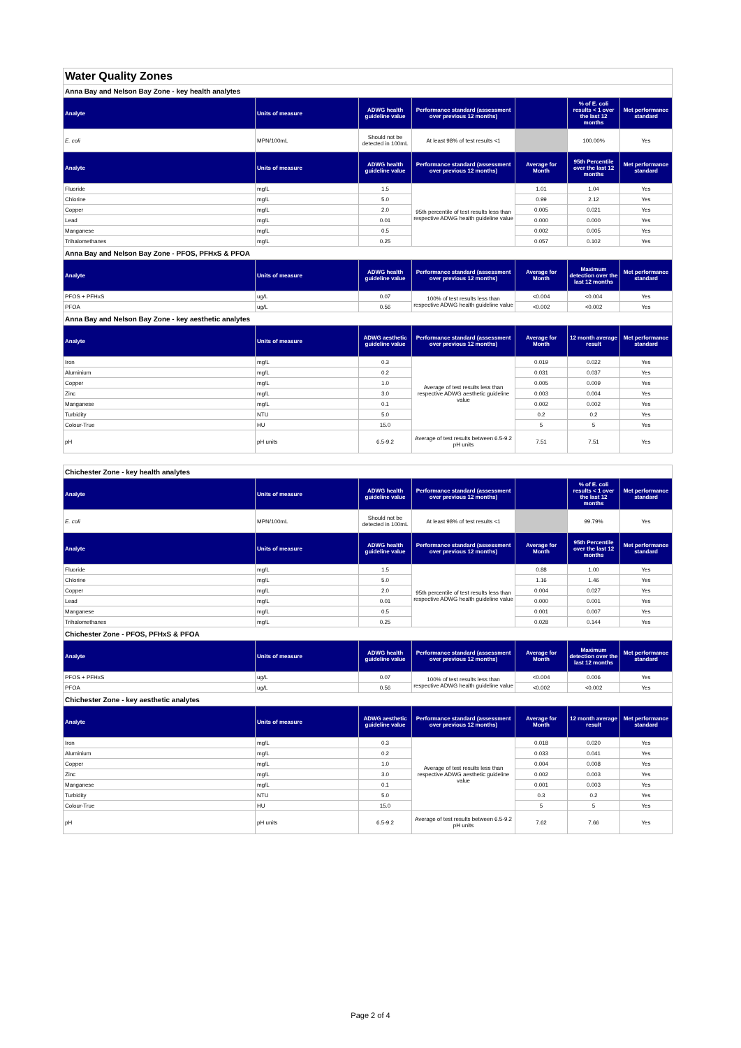| Water Quality Zones | | | | | | |
| Anna Bay and Nelson Bay Zone - key health analytes | | | | | | |
| Analyte | Units of measure | ADWG health guideline value | Performance standard (assessment over previous 12 months) | | % of E. coli results < 1 over the last 12 months | Met performance standard |
| E. coli | MPN/100mL | Should not be detected in 100mL | At least 98% of test results <1 | | 100.00% | Yes |
| Analyte | Units of measure | ADWG health guideline value | Performance standard (assessment over previous 12 months) | Average for Month | 95th Percentile over the last 12 months | Met performance standard |
| Fluoride | mg/L | 1.5 | 95th percentile of test results less than respective ADWG health guideline value | 1.01 | 1.04 | Yes |
| Chlorine | mg/L | 5.0 | | 0.99 | 2.12 | Yes |
| Copper | mg/L | 2.0 | | 0.005 | 0.021 | Yes |
| Lead | mg/L | 0.01 | | 0.000 | 0.000 | Yes |
| Manganese | mg/L | 0.5 | | 0.002 | 0.005 | Yes |
| Trihalomethanes | mg/L | 0.25 | | 0.057 | 0.102 | Yes |
| Anna Bay and Nelson Bay Zone - PFOS, PFHxS & PFOA | | | | | | |
| Analyte | Units of measure | ADWG health guideline value | Performance standard (assessment over previous 12 months) | Average for Month | Maximum detection over the last 12 months | Met performance standard |
| PFOS + PFHxS | ug/L | 0.07 | 100% of test results less than respective ADWG health guideline value | <0.004 | <0.004 | Yes |
| PFOA | ug/L | 0.56 | | <0.002 | <0.002 | Yes |
| Anna Bay and Nelson Bay Zone - key aesthetic analytes | | | | | | |
| Analyte | Units of measure | ADWG aesthetic guideline value | Performance standard (assessment over previous 12 months) | Average for Month | 12 month average result | Met performance standard |
| Iron | mg/L | 0.3 | Average of test results less than respective ADWG aesthetic guideline value | 0.019 | 0.022 | Yes |
| Aluminium | mg/L | 0.2 | | 0.031 | 0.037 | Yes |
| Copper | mg/L | 1.0 | | 0.005 | 0.009 | Yes |
| Zinc | mg/L | 3.0 | | 0.003 | 0.004 | Yes |
| Manganese | mg/L | 0.1 | | 0.002 | 0.002 | Yes |
| Turbidity | NTU | 5.0 | | 0.2 | 0.2 | Yes |
| Colour-True | HU | 15.0 | | 5 | 5 | Yes |
| pH | pH units | 6.5-9.2 | Average of test results between 6.5-9.2 pH units | 7.51 | 7.51 | Yes |
| Chichester Zone - key health analytes | | | | | | |
| Analyte | Units of measure | ADWG health guideline value | Performance standard (assessment over previous 12 months) | | % of E. coli results < 1 over the last 12 months | Met performance standard |
| E. coli | MPN/100mL | Should not be detected in 100mL | At least 98% of test results <1 | | 99.79% | Yes |
| Analyte | Units of measure | ADWG health guideline value | Performance standard (assessment over previous 12 months) | Average for Month | 95th Percentile over the last 12 months | Met performance standard |
| Fluoride | mg/L | 1.5 | 95th percentile of test results less than respective ADWG health guideline value | 0.88 | 1.00 | Yes |
| Chlorine | mg/L | 5.0 | | 1.16 | 1.46 | Yes |
| Copper | mg/L | 2.0 | | 0.004 | 0.027 | Yes |
| Lead | mg/L | 0.01 | | 0.000 | 0.001 | Yes |
| Manganese | mg/L | 0.5 | | 0.001 | 0.007 | Yes |
| Trihalomethanes | mg/L | 0.25 | | 0.028 | 0.144 | Yes |
| Chichester Zone - PFOS, PFHxS & PFOA | | | | | | |
| Analyte | Units of measure | ADWG health guideline value | Performance standard (assessment over previous 12 months) | Average for Month | Maximum detection over the last 12 months | Met performance standard |
| PFOS + PFHxS | ug/L | 0.07 | 100% of test results less than respective ADWG health guideline value | <0.004 | 0.006 | Yes |
| PFOA | ug/L | 0.56 | | <0.002 | <0.002 | Yes |
| Chichester Zone - key aesthetic analytes | | | | | | |
| Analyte | Units of measure | ADWG aesthetic guideline value | Performance standard (assessment over previous 12 months) | Average for Month | 12 month average result | Met performance standard |
| Iron | mg/L | 0.3 | Average of test results less than respective ADWG aesthetic guideline value | 0.018 | 0.020 | Yes |
| Aluminium | mg/L | 0.2 | | 0.033 | 0.041 | Yes |
| Copper | mg/L | 1.0 | | 0.004 | 0.008 | Yes |
| Zinc | mg/L | 3.0 | | 0.002 | 0.003 | Yes |
| Manganese | mg/L | 0.1 | | 0.001 | 0.003 | Yes |
| Turbidity | NTU | 5.0 | | 0.3 | 0.2 | Yes |
| Colour-True | HU | 15.0 | | 5 | 5 | Yes |
| pH | pH units | 6.5-9.2 | Average of test results between 6.5-9.2 pH units | 7.62 | 7.66 | Yes |
Page 2 of 4